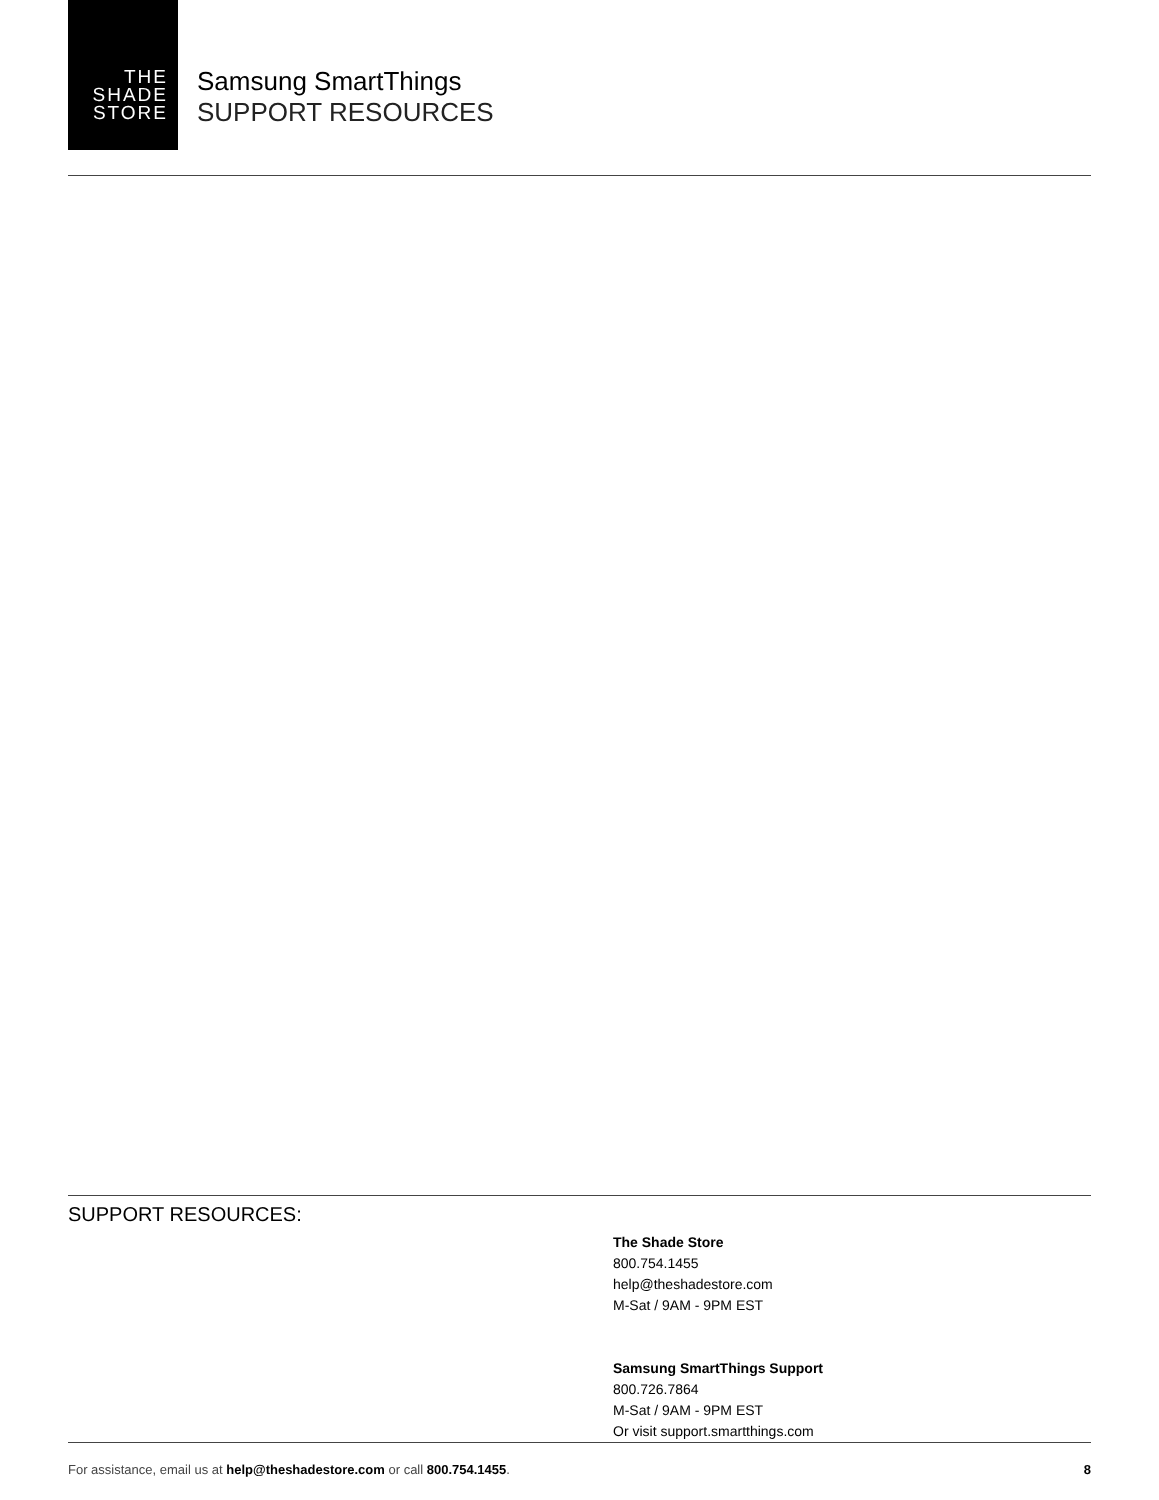THE
SHADE
STORE
Samsung SmartThings
SUPPORT RESOURCES
SUPPORT RESOURCES:
The Shade Store
800.754.1455
help@theshadestore.com
M-Sat / 9AM - 9PM EST
Samsung SmartThings Support
800.726.7864
M-Sat / 9AM - 9PM EST
Or visit support.smartthings.com
For assistance, email us at help@theshadestore.com or call 800.754.1455. 8